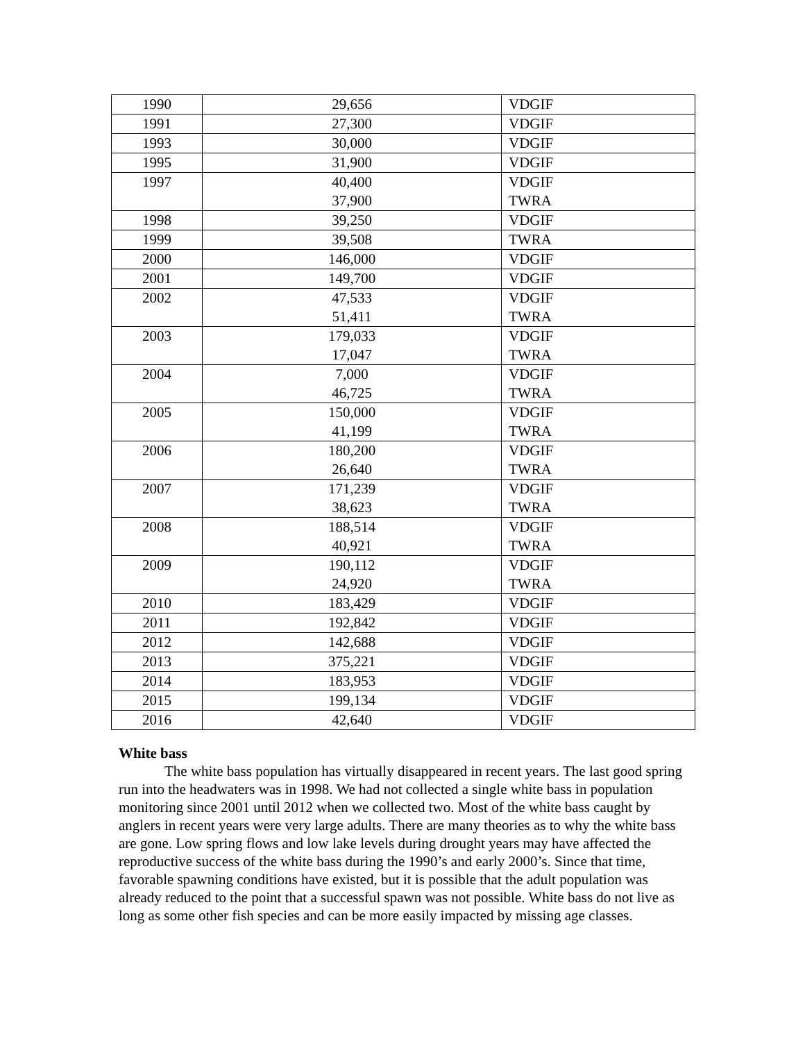| 1990 | 29,656 | VDGIF |
| 1991 | 27,300 | VDGIF |
| 1993 | 30,000 | VDGIF |
| 1995 | 31,900 | VDGIF |
| 1997 | 40,400 37,900 | VDGIF TWRA |
| 1998 | 39,250 | VDGIF |
| 1999 | 39,508 | TWRA |
| 2000 | 146,000 | VDGIF |
| 2001 | 149,700 | VDGIF |
| 2002 | 47,533 51,411 | VDGIF TWRA |
| 2003 | 179,033 17,047 | VDGIF TWRA |
| 2004 | 7,000 46,725 | VDGIF TWRA |
| 2005 | 150,000 41,199 | VDGIF TWRA |
| 2006 | 180,200 26,640 | VDGIF TWRA |
| 2007 | 171,239 38,623 | VDGIF TWRA |
| 2008 | 188,514 40,921 | VDGIF TWRA |
| 2009 | 190,112 24,920 | VDGIF TWRA |
| 2010 | 183,429 | VDGIF |
| 2011 | 192,842 | VDGIF |
| 2012 | 142,688 | VDGIF |
| 2013 | 375,221 | VDGIF |
| 2014 | 183,953 | VDGIF |
| 2015 | 199,134 | VDGIF |
| 2016 | 42,640 | VDGIF |
White bass
The white bass population has virtually disappeared in recent years. The last good spring run into the headwaters was in 1998. We had not collected a single white bass in population monitoring since 2001 until 2012 when we collected two. Most of the white bass caught by anglers in recent years were very large adults. There are many theories as to why the white bass are gone. Low spring flows and low lake levels during drought years may have affected the reproductive success of the white bass during the 1990’s and early 2000’s. Since that time, favorable spawning conditions have existed, but it is possible that the adult population was already reduced to the point that a successful spawn was not possible. White bass do not live as long as some other fish species and can be more easily impacted by missing age classes.